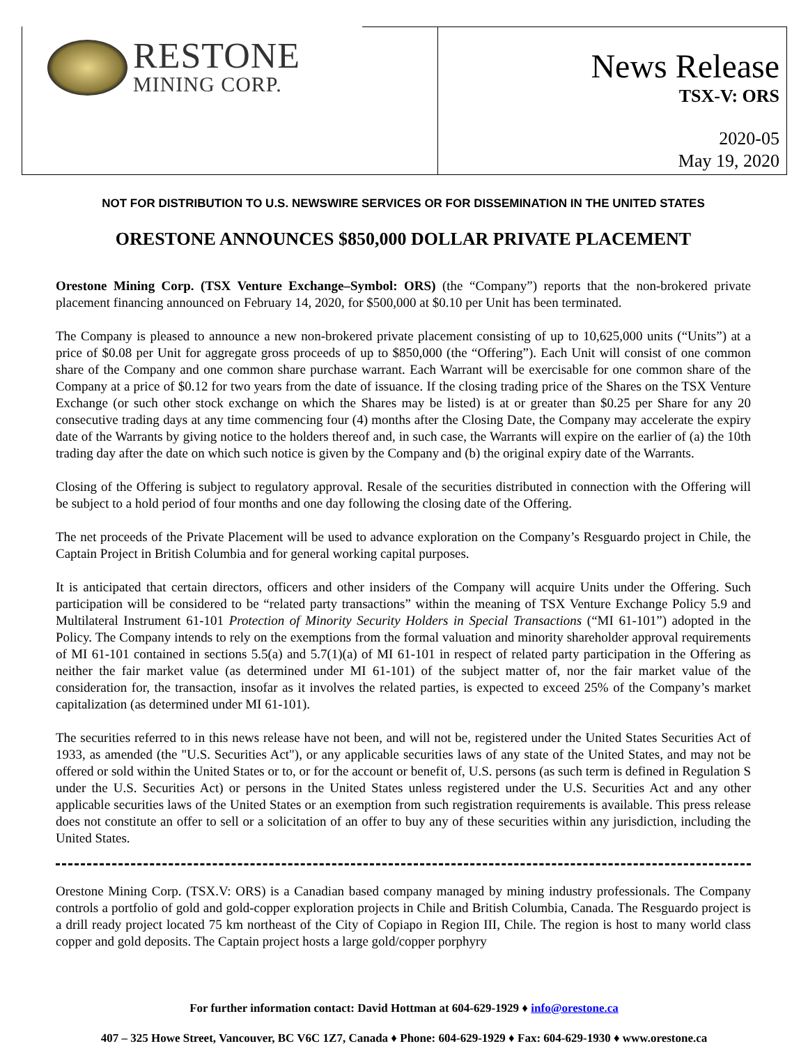RESTONE
MINING CORP.
News Release
TSX-V: ORS
2020-05
May 19, 2020
NOT FOR DISTRIBUTION TO U.S. NEWSWIRE SERVICES OR FOR DISSEMINATION IN THE UNITED STATES
ORESTONE ANNOUNCES $850,000 DOLLAR PRIVATE PLACEMENT
Orestone Mining Corp. (TSX Venture Exchange–Symbol: ORS) (the “Company”) reports that the non-brokered private placement financing announced on February 14, 2020, for $500,000 at $0.10 per Unit has been terminated.
The Company is pleased to announce a new non-brokered private placement consisting of up to 10,625,000 units (“Units”) at a price of $0.08 per Unit for aggregate gross proceeds of up to $850,000 (the “Offering”). Each Unit will consist of one common share of the Company and one common share purchase warrant. Each Warrant will be exercisable for one common share of the Company at a price of $0.12 for two years from the date of issuance. If the closing trading price of the Shares on the TSX Venture Exchange (or such other stock exchange on which the Shares may be listed) is at or greater than $0.25 per Share for any 20 consecutive trading days at any time commencing four (4) months after the Closing Date, the Company may accelerate the expiry date of the Warrants by giving notice to the holders thereof and, in such case, the Warrants will expire on the earlier of (a) the 10th trading day after the date on which such notice is given by the Company and (b) the original expiry date of the Warrants.
Closing of the Offering is subject to regulatory approval. Resale of the securities distributed in connection with the Offering will be subject to a hold period of four months and one day following the closing date of the Offering.
The net proceeds of the Private Placement will be used to advance exploration on the Company’s Resguardo project in Chile, the Captain Project in British Columbia and for general working capital purposes.
It is anticipated that certain directors, officers and other insiders of the Company will acquire Units under the Offering. Such participation will be considered to be “related party transactions” within the meaning of TSX Venture Exchange Policy 5.9 and Multilateral Instrument 61-101 Protection of Minority Security Holders in Special Transactions (“MI 61-101”) adopted in the Policy. The Company intends to rely on the exemptions from the formal valuation and minority shareholder approval requirements of MI 61-101 contained in sections 5.5(a) and 5.7(1)(a) of MI 61-101 in respect of related party participation in the Offering as neither the fair market value (as determined under MI 61-101) of the subject matter of, nor the fair market value of the consideration for, the transaction, insofar as it involves the related parties, is expected to exceed 25% of the Company’s market capitalization (as determined under MI 61-101).
The securities referred to in this news release have not been, and will not be, registered under the United States Securities Act of 1933, as amended (the "U.S. Securities Act"), or any applicable securities laws of any state of the United States, and may not be offered or sold within the United States or to, or for the account or benefit of, U.S. persons (as such term is defined in Regulation S under the U.S. Securities Act) or persons in the United States unless registered under the U.S. Securities Act and any other applicable securities laws of the United States or an exemption from such registration requirements is available. This press release does not constitute an offer to sell or a solicitation of an offer to buy any of these securities within any jurisdiction, including the United States.
Orestone Mining Corp. (TSX.V: ORS) is a Canadian based company managed by mining industry professionals. The Company controls a portfolio of gold and gold-copper exploration projects in Chile and British Columbia, Canada. The Resguardo project is a drill ready project located 75 km northeast of the City of Copiapo in Region III, Chile. The region is host to many world class copper and gold deposits. The Captain project hosts a large gold/copper porphyry
For further information contact: David Hottman at 604-629-1929 ♦ info@orestone.ca
407 – 325 Howe Street, Vancouver, BC V6C 1Z7, Canada ♦ Phone: 604-629-1929 ♦ Fax: 604-629-1930 ♦ www.orestone.ca